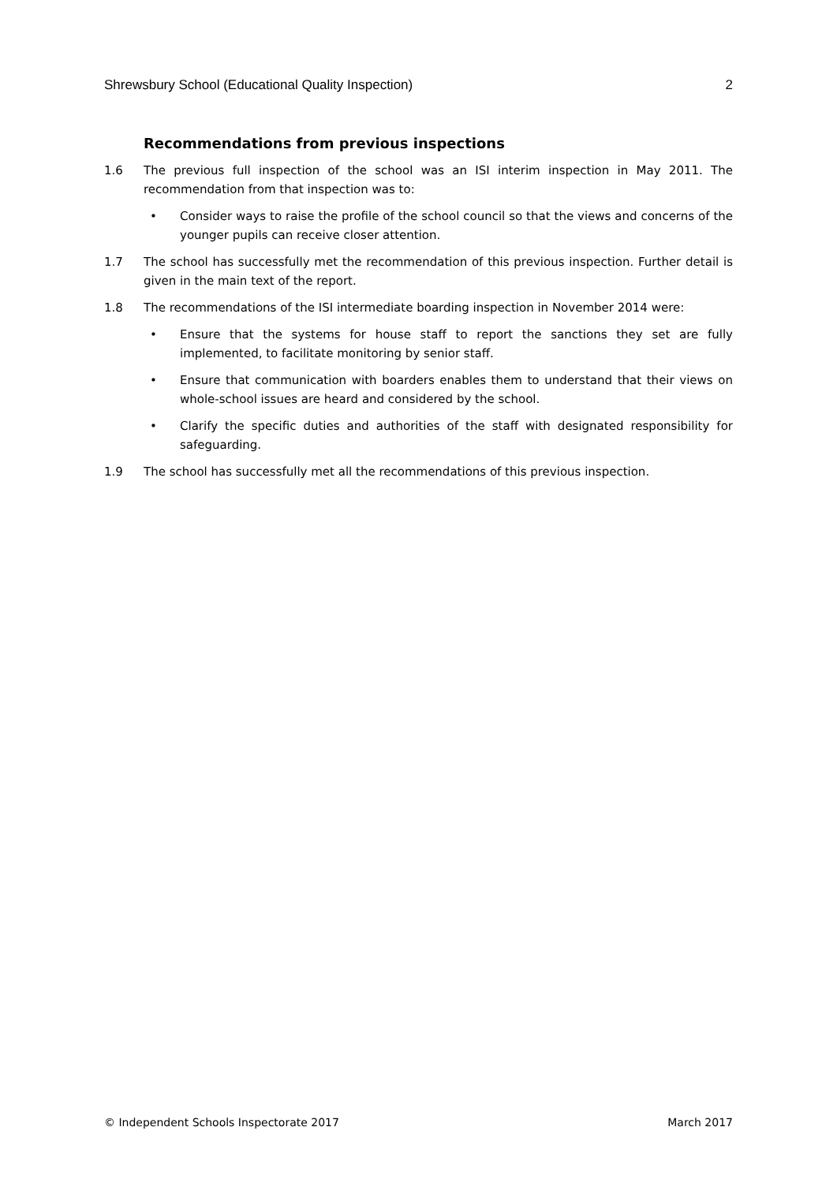Shrewsbury School (Educational Quality Inspection) 2
Recommendations from previous inspections
1.6 The previous full inspection of the school was an ISI interim inspection in May 2011. The recommendation from that inspection was to:
• Consider ways to raise the profile of the school council so that the views and concerns of the younger pupils can receive closer attention.
1.7 The school has successfully met the recommendation of this previous inspection. Further detail is given in the main text of the report.
1.8 The recommendations of the ISI intermediate boarding inspection in November 2014 were:
• Ensure that the systems for house staff to report the sanctions they set are fully implemented, to facilitate monitoring by senior staff.
• Ensure that communication with boarders enables them to understand that their views on whole-school issues are heard and considered by the school.
• Clarify the specific duties and authorities of the staff with designated responsibility for safeguarding.
1.9 The school has successfully met all the recommendations of this previous inspection.
© Independent Schools Inspectorate 2017 March 2017